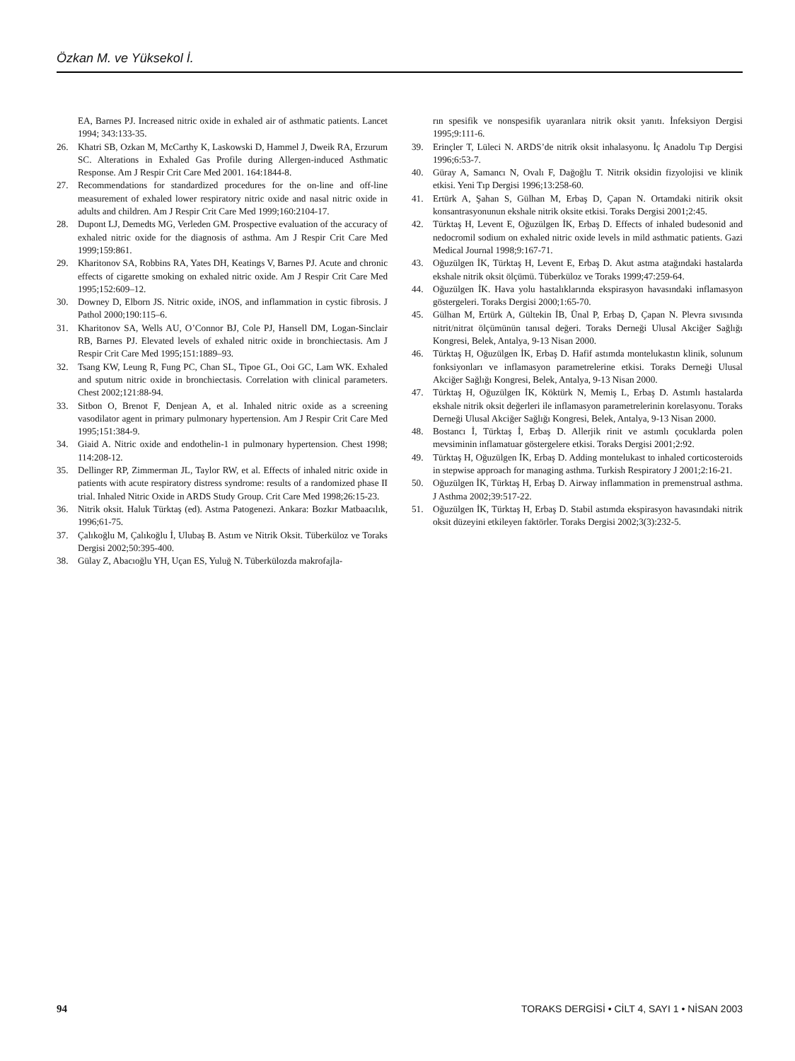Özkan M. ve Yüksekol İ.
EA, Barnes PJ. Increased nitric oxide in exhaled air of asthmatic patients. Lancet 1994; 343:133-35.
26. Khatri SB, Ozkan M, McCarthy K, Laskowski D, Hammel J, Dweik RA, Erzurum SC. Alterations in Exhaled Gas Profile during Allergen-induced Asthmatic Response. Am J Respir Crit Care Med 2001. 164:1844-8.
27. Recommendations for standardized procedures for the on-line and off-line measurement of exhaled lower respiratory nitric oxide and nasal nitric oxide in adults and children. Am J Respir Crit Care Med 1999;160:2104-17.
28. Dupont LJ, Demedts MG, Verleden GM. Prospective evaluation of the accuracy of exhaled nitric oxide for the diagnosis of asthma. Am J Respir Crit Care Med 1999;159:861.
29. Kharitonov SA, Robbins RA, Yates DH, Keatings V, Barnes PJ. Acute and chronic effects of cigarette smoking on exhaled nitric oxide. Am J Respir Crit Care Med 1995;152:609–12.
30. Downey D, Elborn JS. Nitric oxide, iNOS, and inflammation in cystic fibrosis. J Pathol 2000;190:115–6.
31. Kharitonov SA, Wells AU, O’Connor BJ, Cole PJ, Hansell DM, Logan-Sinclair RB, Barnes PJ. Elevated levels of exhaled nitric oxide in bronchiectasis. Am J Respir Crit Care Med 1995;151:1889–93.
32. Tsang KW, Leung R, Fung PC, Chan SL, Tipoe GL, Ooi GC, Lam WK. Exhaled and sputum nitric oxide in bronchiectasis. Correlation with clinical parameters. Chest 2002;121:88-94.
33. Sitbon O, Brenot F, Denjean A, et al. Inhaled nitric oxide as a screening vasodilator agent in primary pulmonary hypertension. Am J Respir Crit Care Med 1995;151:384-9.
34. Giaid A. Nitric oxide and endothelin-1 in pulmonary hypertension. Chest 1998; 114:208-12.
35. Dellinger RP, Zimmerman JL, Taylor RW, et al. Effects of inhaled nitric oxide in patients with acute respiratory distress syndrome: results of a randomized phase II trial. Inhaled Nitric Oxide in ARDS Study Group. Crit Care Med 1998;26:15-23.
36. Nitrik oksit. Haluk Türktaş (ed). Astma Patogenezi. Ankara: Bozkır Matbaacılık, 1996;61-75.
37. Çalıkoğlu M, Çalıkoğlu İ, Ulubaş B. Astım ve Nitrik Oksit. Tüberküloz ve Toraks Dergisi 2002;50:395-400.
38. Gülay Z, Abacıoğlu YH, Uçan ES, Yuluğ N. Tüberkülozda makrofajla-
rın spesifik ve nonspesifik uyaranlara nitrik oksit yanıtı. İnfeksiyon Dergisi 1995;9:111-6.
39. Erinçler T, Lüleci N. ARDS’de nitrik oksit inhalasyonu. İç Anadolu Tıp Dergisi 1996;6:53-7.
40. Güray A, Samancı N, Ovalı F, Dağoğlu T. Nitrik oksidin fizyolojisi ve klinik etkisi. Yeni Tıp Dergisi 1996;13:258-60.
41. Ertürk A, Şahan S, Gülhan M, Erbaş D, Çapan N. Ortamdaki nitirik oksit konsantrasyonunun ekshale nitrik oksite etkisi. Toraks Dergisi 2001;2:45.
42. Türktaş H, Levent E, Oğuzülgen İK, Erbaş D. Effects of inhaled budesonid and nedocromil sodium on exhaled nitric oxide levels in mild asthmatic patients. Gazi Medical Journal 1998;9:167-71.
43. Oğuzülgen İK, Türktaş H, Levent E, Erbaş D. Akut astma atağındaki hastalarda ekshale nitrik oksit ölçümü. Tüberküloz ve Toraks 1999;47:259-64.
44. Oğuzülgen İK. Hava yolu hastalıklarında ekspirasyon havasındaki inflamasyon göstergeleri. Toraks Dergisi 2000;1:65-70.
45. Gülhan M, Ertürk A, Gültekin İB, Ünal P, Erbaş D, Çapan N. Plevra sıvısında nitrit/nitrat ölçümünün tanısal değeri. Toraks Derneği Ulusal Akciğer Sağlığı Kongresi, Belek, Antalya, 9-13 Nisan 2000.
46. Türktaş H, Oğuzülgen İK, Erbaş D. Hafif astımda montelukastın klinik, solunum fonksiyonları ve inflamasyon parametrelerine etkisi. Toraks Derneği Ulusal Akciğer Sağlığı Kongresi, Belek, Antalya, 9-13 Nisan 2000.
47. Türktaş H, Oğuzülgen İK, Köktürk N, Memiş L, Erbaş D. Astımlı hastalarda ekshale nitrik oksit değerleri ile inflamasyon parametrelerinin korelasyonu. Toraks Derneği Ulusal Akciğer Sağlığı Kongresi, Belek, Antalya, 9-13 Nisan 2000.
48. Bostancı İ, Türktaş İ, Erbaş D. Allerjik rinit ve astımlı çocuklarda polen mevsiminin inflamatuar göstergelere etkisi. Toraks Dergisi 2001;2:92.
49. Türktaş H, Oğuzülgen İK, Erbaş D. Adding montelukast to inhaled corticosteroids in stepwise approach for managing asthma. Turkish Respiratory J 2001;2:16-21.
50. Oğuzülgen İK, Türktaş H, Erbaş D. Airway inflammation in premenstrual asthma. J Asthma 2002;39:517-22.
51. Oğuzülgen İK, Türktaş H, Erbaş D. Stabil astımda ekspirasyon havasındaki nitrik oksit düzeyini etkileyen faktörler. Toraks Dergisi 2002;3(3):232-5.
94 TORAKS DERGİSİ • CİLT 4, SAYI 1 • NİSAN 2003